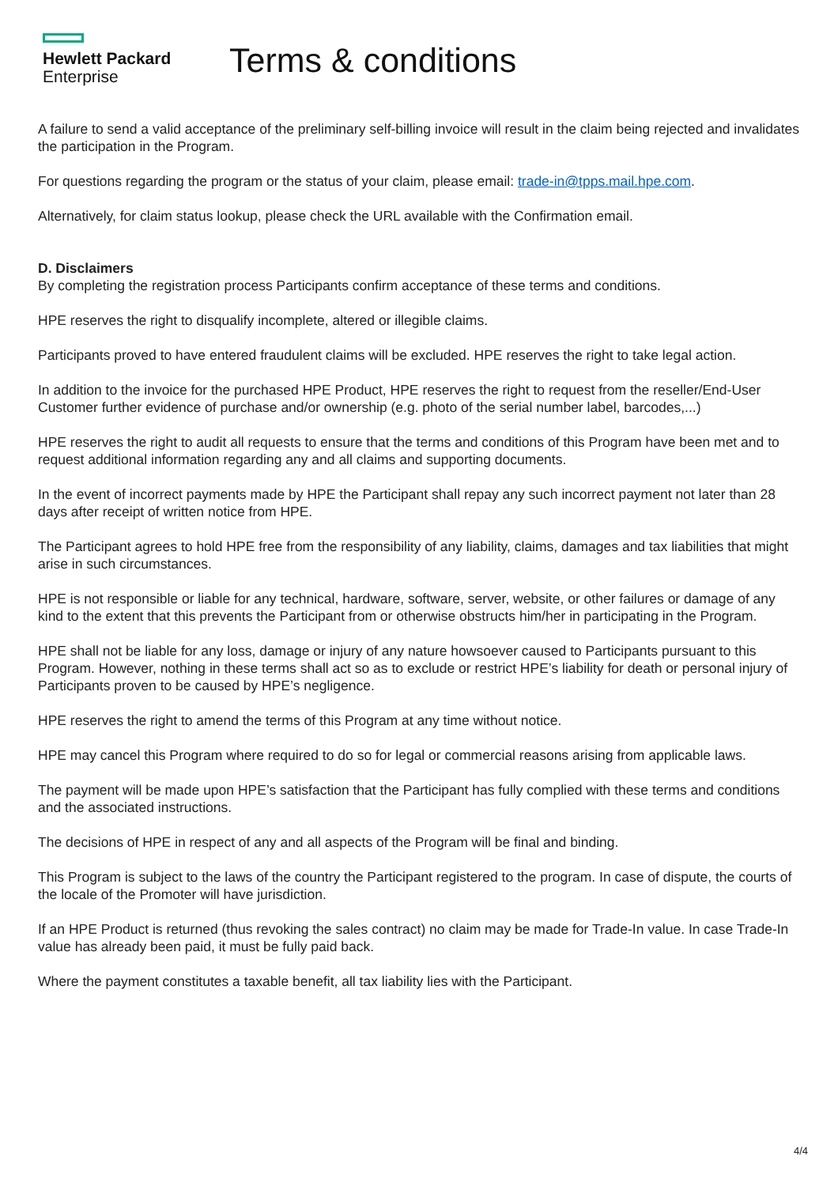Hewlett Packard
Enterprise
Terms & conditions
A failure to send a valid acceptance of the preliminary self-billing invoice will result in the claim being rejected and invalidates the participation in the Program.
For questions regarding the program or the status of your claim, please email: trade-in@tpps.mail.hpe.com.
Alternatively, for claim status lookup, please check the URL available with the Confirmation email.
D. Disclaimers
By completing the registration process Participants confirm acceptance of these terms and conditions.
HPE reserves the right to disqualify incomplete, altered or illegible claims.
Participants proved to have entered fraudulent claims will be excluded. HPE reserves the right to take legal action.
In addition to the invoice for the purchased HPE Product, HPE reserves the right to request from the reseller/End-User Customer further evidence of purchase and/or ownership (e.g. photo of the serial number label, barcodes,...)
HPE reserves the right to audit all requests to ensure that the terms and conditions of this Program have been met and to request additional information regarding any and all claims and supporting documents.
In the event of incorrect payments made by HPE the Participant shall repay any such incorrect payment not later than 28 days after receipt of written notice from HPE.
The Participant agrees to hold HPE free from the responsibility of any liability, claims, damages and tax liabilities that might arise in such circumstances.
HPE is not responsible or liable for any technical, hardware, software, server, website, or other failures or damage of any kind to the extent that this prevents the Participant from or otherwise obstructs him/her in participating in the Program.
HPE shall not be liable for any loss, damage or injury of any nature howsoever caused to Participants pursuant to this Program. However, nothing in these terms shall act so as to exclude or restrict HPE’s liability for death or personal injury of Participants proven to be caused by HPE’s negligence.
HPE reserves the right to amend the terms of this Program at any time without notice.
HPE may cancel this Program where required to do so for legal or commercial reasons arising from applicable laws.
The payment will be made upon HPE’s satisfaction that the Participant has fully complied with these terms and conditions and the associated instructions.
The decisions of HPE in respect of any and all aspects of the Program will be final and binding.
This Program is subject to the laws of the country the Participant registered to the program. In case of dispute, the courts of the locale of the Promoter will have jurisdiction.
If an HPE Product is returned (thus revoking the sales contract) no claim may be made for Trade-In value. In case Trade-In value has already been paid, it must be fully paid back.
Where the payment constitutes a taxable benefit, all tax liability lies with the Participant.
4/4